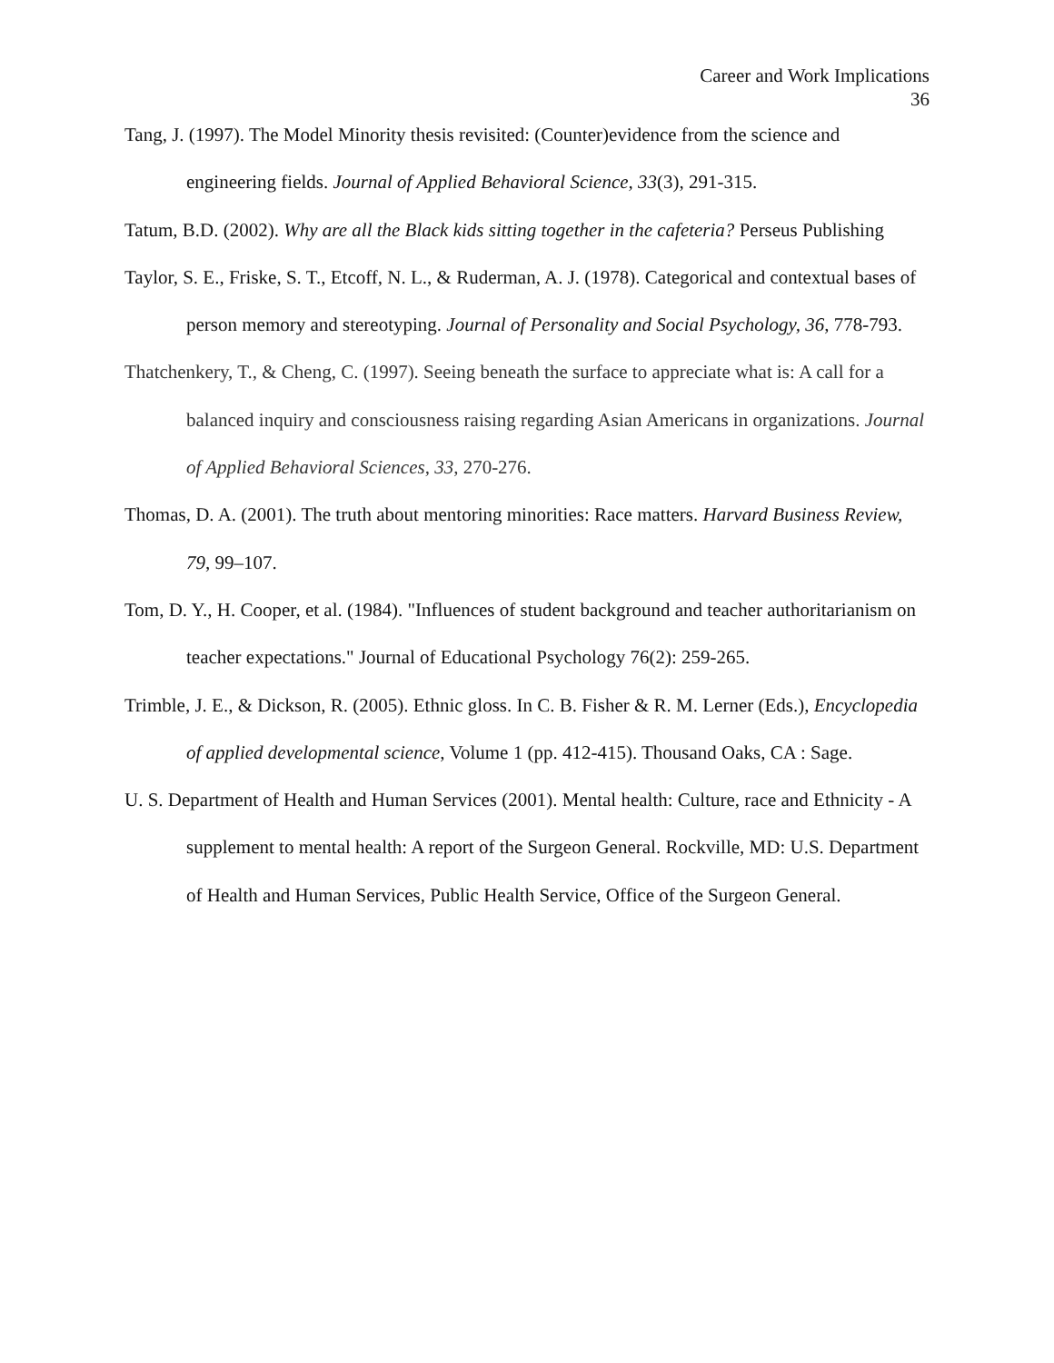Career and Work Implications
36
Tang, J. (1997). The Model Minority thesis revisited: (Counter)evidence from the science and engineering fields. Journal of Applied Behavioral Science, 33(3), 291-315.
Tatum, B.D. (2002). Why are all the Black kids sitting together in the cafeteria? Perseus Publishing
Taylor, S. E., Friske, S. T., Etcoff, N. L., & Ruderman, A. J. (1978). Categorical and contextual bases of person memory and stereotyping. Journal of Personality and Social Psychology, 36, 778-793.
Thatchenkery, T., & Cheng, C. (1997). Seeing beneath the surface to appreciate what is: A call for a balanced inquiry and consciousness raising regarding Asian Americans in organizations. Journal of Applied Behavioral Sciences, 33, 270-276.
Thomas, D. A. (2001). The truth about mentoring minorities: Race matters. Harvard Business Review, 79, 99–107.
Tom, D. Y., H. Cooper, et al. (1984). "Influences of student background and teacher authoritarianism on teacher expectations." Journal of Educational Psychology 76(2): 259-265.
Trimble, J. E., & Dickson, R. (2005). Ethnic gloss. In C. B. Fisher & R. M. Lerner (Eds.), Encyclopedia of applied developmental science, Volume 1 (pp. 412-415). Thousand Oaks, CA : Sage.
U. S. Department of Health and Human Services (2001). Mental health: Culture, race and Ethnicity - A supplement to mental health: A report of the Surgeon General. Rockville, MD: U.S. Department of Health and Human Services, Public Health Service, Office of the Surgeon General.